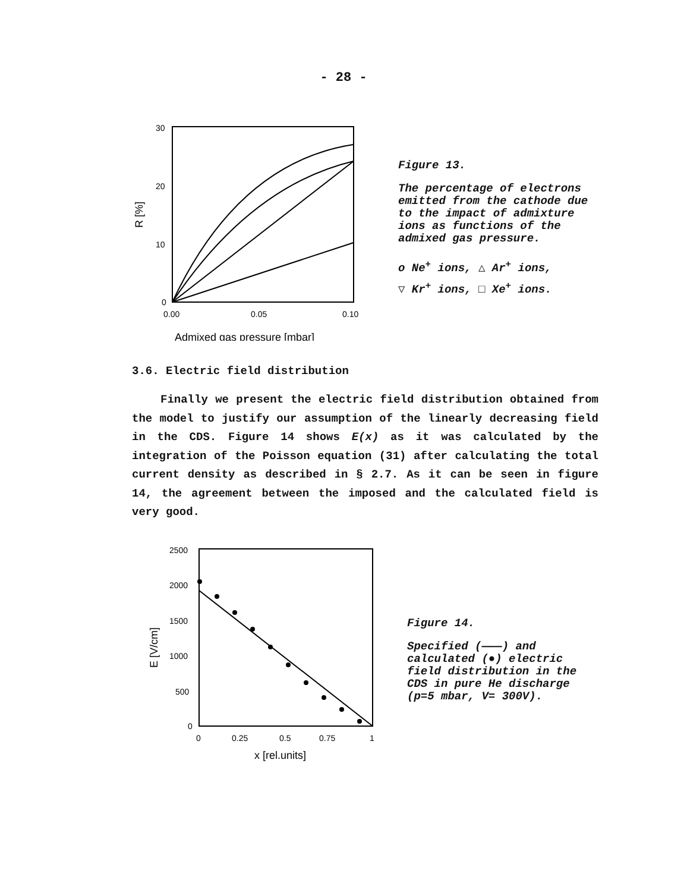- 28 -
30
20
10
0
0.00
0.05
0.10
Admixed gas pressure [mbar]
R [%]
Figure 13.
The percentage of electrons emitted from the cathode due to the impact of admixture ions as functions of the admixed gas pressure.
o Ne<sup>+</sup> ions, △ Ar<sup>+</sup> ions,
▽ Kr<sup>+</sup> ions, □ Xe<sup>+</sup> ions.
3.6. Electric field distribution
Finally we present the electric field distribution obtained from the model to justify our assumption of the linearly decreasing field in the CDS. Figure 14 shows E(x) as it was calculated by the integration of the Poisson equation (31) after calculating the total current density as described in § 2.7. As it can be seen in figure 14, the agreement between the imposed and the calculated field is very good.
2500
2000
1500
1000
500
0
0
0.25
0.5
0.75
1
x [rel.units]
E [V/cm]
Figure 14.
Specified (———) and calculated (●) electric field distribution in the CDS in pure He discharge (p=5 mbar, V= 300V).